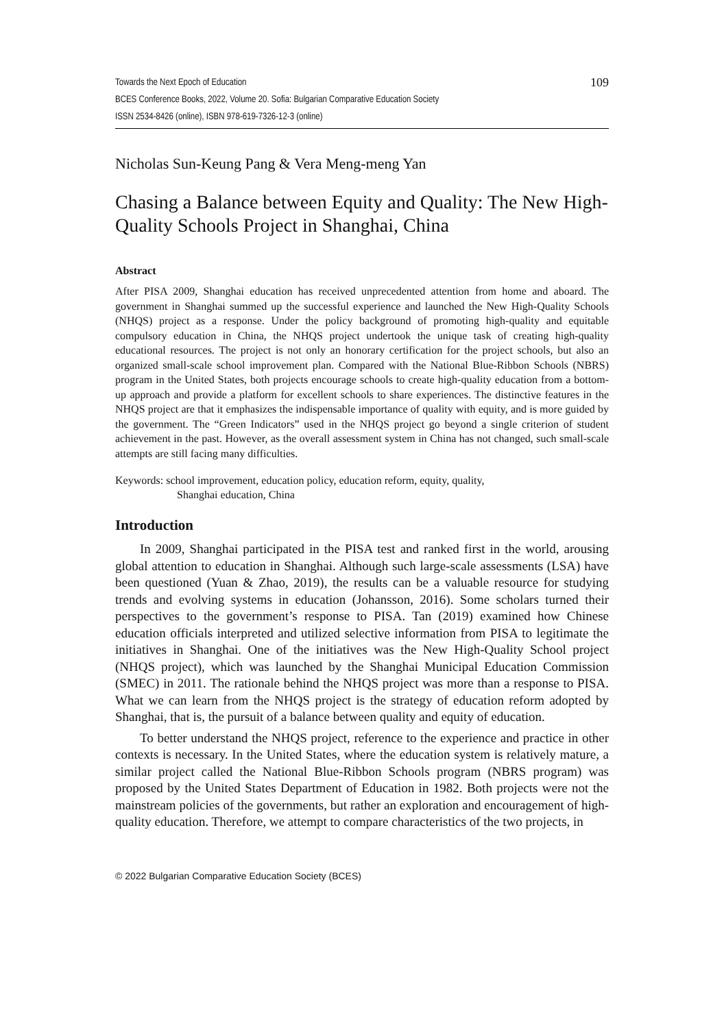Towards the Next Epoch of Education
BCES Conference Books, 2022, Volume 20. Sofia: Bulgarian Comparative Education Society
ISSN 2534-8426 (online), ISBN 978-619-7326-12-3 (online)
109
Nicholas Sun-Keung Pang & Vera Meng-meng Yan
Chasing a Balance between Equity and Quality: The New High-Quality Schools Project in Shanghai, China
Abstract
After PISA 2009, Shanghai education has received unprecedented attention from home and aboard. The government in Shanghai summed up the successful experience and launched the New High-Quality Schools (NHQS) project as a response. Under the policy background of promoting high-quality and equitable compulsory education in China, the NHQS project undertook the unique task of creating high-quality educational resources. The project is not only an honorary certification for the project schools, but also an organized small-scale school improvement plan. Compared with the National Blue-Ribbon Schools (NBRS) program in the United States, both projects encourage schools to create high-quality education from a bottom-up approach and provide a platform for excellent schools to share experiences. The distinctive features in the NHQS project are that it emphasizes the indispensable importance of quality with equity, and is more guided by the government. The “Green Indicators” used in the NHQS project go beyond a single criterion of student achievement in the past. However, as the overall assessment system in China has not changed, such small-scale attempts are still facing many difficulties.
Keywords: school improvement, education policy, education reform, equity, quality,
Shanghai education, China
Introduction
In 2009, Shanghai participated in the PISA test and ranked first in the world, arousing global attention to education in Shanghai. Although such large-scale assessments (LSA) have been questioned (Yuan & Zhao, 2019), the results can be a valuable resource for studying trends and evolving systems in education (Johansson, 2016). Some scholars turned their perspectives to the government’s response to PISA. Tan (2019) examined how Chinese education officials interpreted and utilized selective information from PISA to legitimate the initiatives in Shanghai. One of the initiatives was the New High-Quality School project (NHQS project), which was launched by the Shanghai Municipal Education Commission (SMEC) in 2011. The rationale behind the NHQS project was more than a response to PISA. What we can learn from the NHQS project is the strategy of education reform adopted by Shanghai, that is, the pursuit of a balance between quality and equity of education.
To better understand the NHQS project, reference to the experience and practice in other contexts is necessary. In the United States, where the education system is relatively mature, a similar project called the National Blue-Ribbon Schools program (NBRS program) was proposed by the United States Department of Education in 1982. Both projects were not the mainstream policies of the governments, but rather an exploration and encouragement of high-quality education. Therefore, we attempt to compare characteristics of the two projects, in
© 2022 Bulgarian Comparative Education Society (BCES)